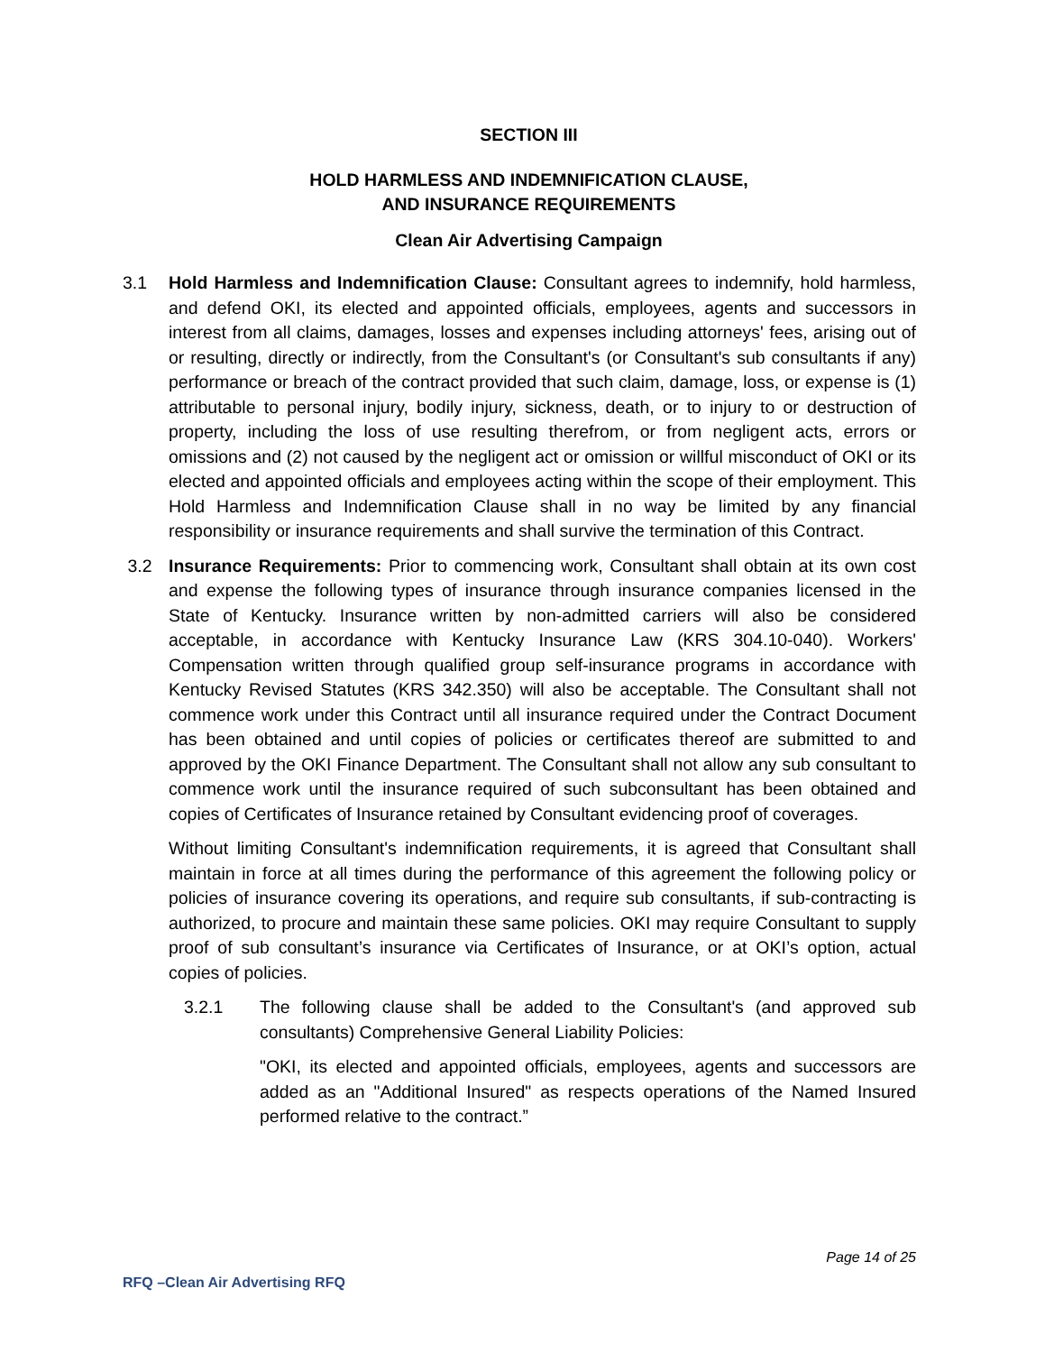SECTION III
HOLD HARMLESS AND INDEMNIFICATION CLAUSE,
AND INSURANCE REQUIREMENTS
Clean Air Advertising Campaign
3.1 Hold Harmless and Indemnification Clause: Consultant agrees to indemnify, hold harmless, and defend OKI, its elected and appointed officials, employees, agents and successors in interest from all claims, damages, losses and expenses including attorneys' fees, arising out of or resulting, directly or indirectly, from the Consultant's (or Consultant's sub consultants if any) performance or breach of the contract provided that such claim, damage, loss, or expense is (1) attributable to personal injury, bodily injury, sickness, death, or to injury to or destruction of property, including the loss of use resulting therefrom, or from negligent acts, errors or omissions and (2) not caused by the negligent act or omission or willful misconduct of OKI or its elected and appointed officials and employees acting within the scope of their employment. This Hold Harmless and Indemnification Clause shall in no way be limited by any financial responsibility or insurance requirements and shall survive the termination of this Contract.
3.2 Insurance Requirements: Prior to commencing work, Consultant shall obtain at its own cost and expense the following types of insurance through insurance companies licensed in the State of Kentucky. Insurance written by non-admitted carriers will also be considered acceptable, in accordance with Kentucky Insurance Law (KRS 304.10-040). Workers' Compensation written through qualified group self-insurance programs in accordance with Kentucky Revised Statutes (KRS 342.350) will also be acceptable. The Consultant shall not commence work under this Contract until all insurance required under the Contract Document has been obtained and until copies of policies or certificates thereof are submitted to and approved by the OKI Finance Department. The Consultant shall not allow any sub consultant to commence work until the insurance required of such subconsultant has been obtained and copies of Certificates of Insurance retained by Consultant evidencing proof of coverages.
Without limiting Consultant's indemnification requirements, it is agreed that Consultant shall maintain in force at all times during the performance of this agreement the following policy or policies of insurance covering its operations, and require sub consultants, if sub-contracting is authorized, to procure and maintain these same policies. OKI may require Consultant to supply proof of sub consultant’s insurance via Certificates of Insurance, or at OKI’s option, actual copies of policies.
3.2.1 The following clause shall be added to the Consultant's (and approved sub consultants) Comprehensive General Liability Policies:
"OKI, its elected and appointed officials, employees, agents and successors are added as an "Additional Insured" as respects operations of the Named Insured performed relative to the contract.”
Page 14 of 25
RFQ –Clean Air Advertising RFQ